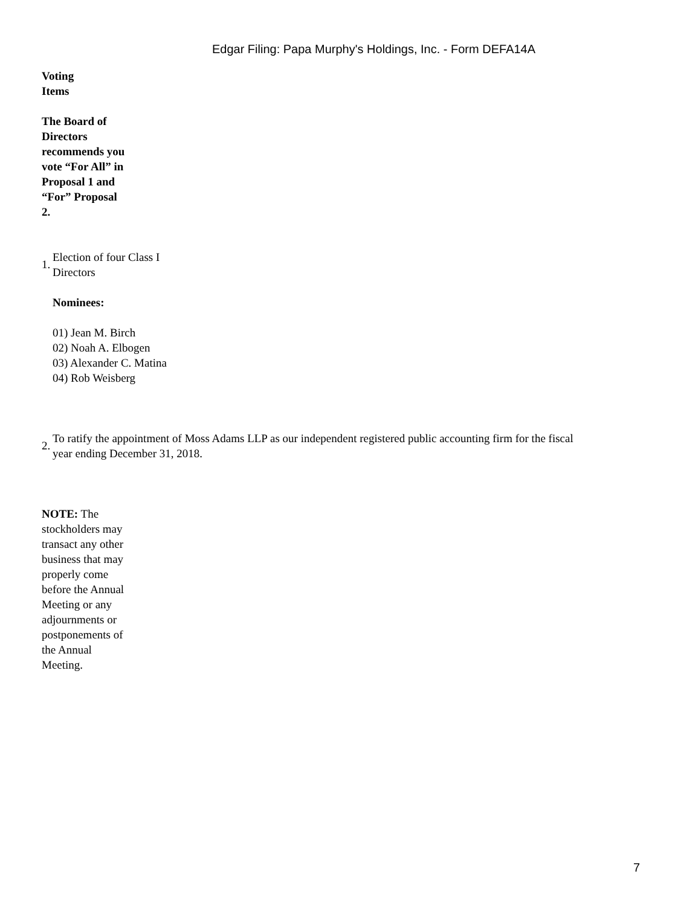Edgar Filing: Papa Murphy's Holdings, Inc. - Form DEFA14A
Voting
Items
The Board of Directors recommends you vote “For All” in Proposal 1 and “For” Proposal 2.
1.
Election of four Class I
Directors
Nominees:
01) Jean M. Birch
02) Noah A. Elbogen
03) Alexander C. Matina
04) Rob Weisberg
2.
To ratify the appointment of Moss Adams LLP as our independent registered public accounting firm for the fiscal
year ending December 31, 2018.
NOTE: The stockholders may transact any other business that may properly come before the Annual Meeting or any adjournments or postponements of the Annual Meeting.
7